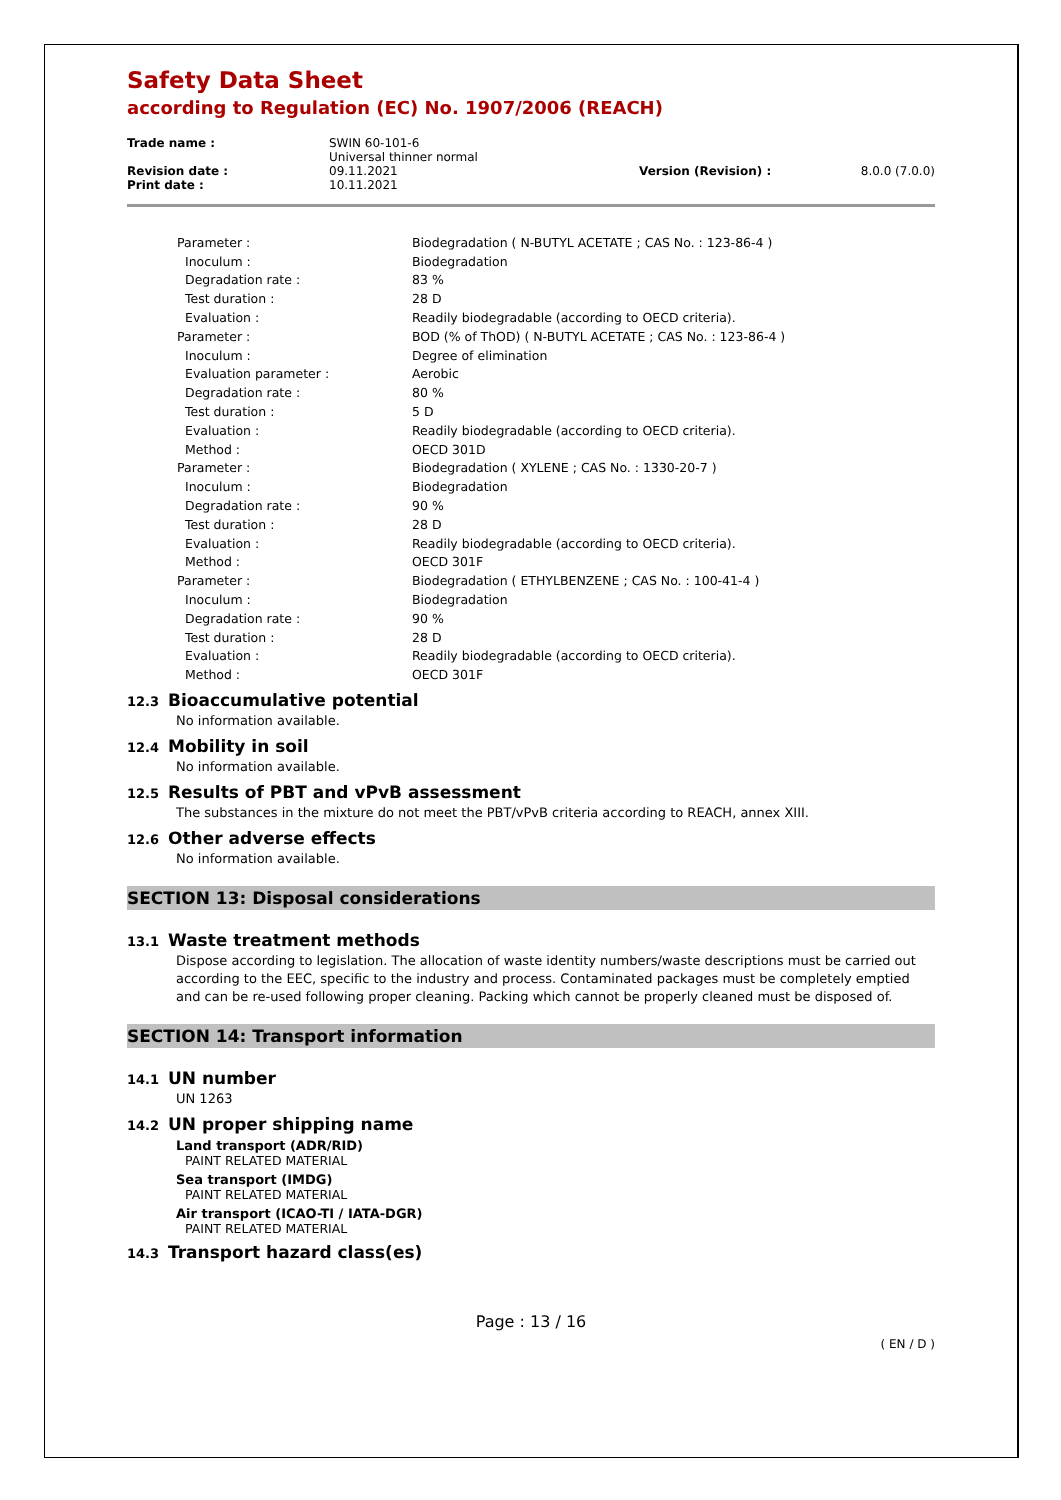Safety Data Sheet
according to Regulation (EC) No. 1907/2006 (REACH)
| Trade name : | SWIN 60-101-6 Universal thinner normal | | |
| Revision date : | 09.11.2021 | Version (Revision) : | 8.0.0 (7.0.0) |
| Print date : | 10.11.2021 | | |
| Parameter : | Biodegradation ( N-BUTYL ACETATE ; CAS No. : 123-86-4 ) |
| Inoculum : | Biodegradation |
| Degradation rate : | 83 % |
| Test duration : | 28 D |
| Evaluation : | Readily biodegradable (according to OECD criteria). |
| Parameter : | BOD (% of ThOD) ( N-BUTYL ACETATE ; CAS No. : 123-86-4 ) |
| Inoculum : | Degree of elimination |
| Evaluation parameter : | Aerobic |
| Degradation rate : | 80 % |
| Test duration : | 5 D |
| Evaluation : | Readily biodegradable (according to OECD criteria). |
| Method : | OECD 301D |
| Parameter : | Biodegradation ( XYLENE ; CAS No. : 1330-20-7 ) |
| Inoculum : | Biodegradation |
| Degradation rate : | 90 % |
| Test duration : | 28 D |
| Evaluation : | Readily biodegradable (according to OECD criteria). |
| Method : | OECD 301F |
| Parameter : | Biodegradation ( ETHYLBENZENE ; CAS No. : 100-41-4 ) |
| Inoculum : | Biodegradation |
| Degradation rate : | 90 % |
| Test duration : | 28 D |
| Evaluation : | Readily biodegradable (according to OECD criteria). |
| Method : | OECD 301F |
12.3 Bioaccumulative potential
No information available.
12.4 Mobility in soil
No information available.
12.5 Results of PBT and vPvB assessment
The substances in the mixture do not meet the PBT/vPvB criteria according to REACH, annex XIII.
12.6 Other adverse effects
No information available.
SECTION 13: Disposal considerations
13.1 Waste treatment methods
Dispose according to legislation. The allocation of waste identity numbers/waste descriptions must be carried out according to the EEC, specific to the industry and process. Contaminated packages must be completely emptied and can be re-used following proper cleaning. Packing which cannot be properly cleaned must be disposed of.
SECTION 14: Transport information
14.1 UN number
UN 1263
14.2 UN proper shipping name
Land transport (ADR/RID)
PAINT RELATED MATERIAL
Sea transport (IMDG)
PAINT RELATED MATERIAL
Air transport (ICAO-TI / IATA-DGR)
PAINT RELATED MATERIAL
14.3 Transport hazard class(es)
Page : 13 / 16
( EN / D )